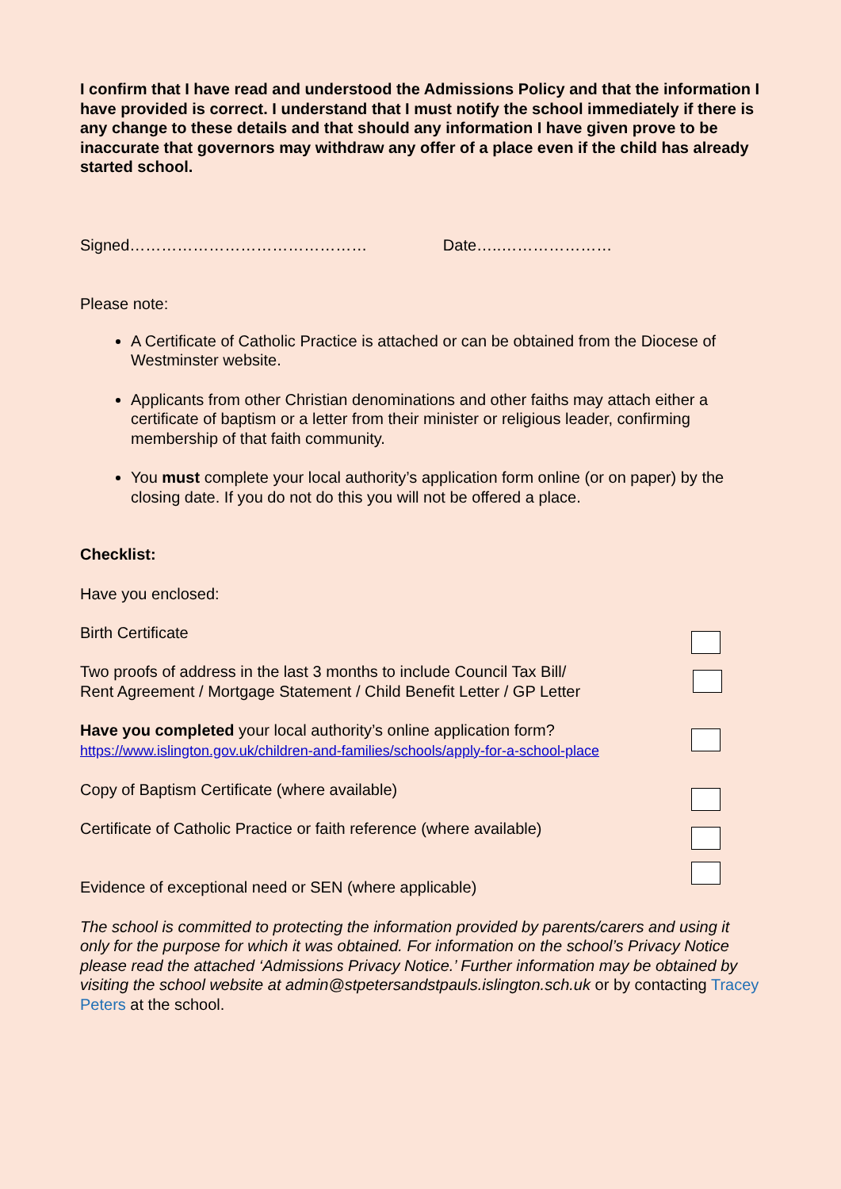I confirm that I have read and understood the Admissions Policy and that the information I have provided is correct. I understand that I must notify the school immediately if there is any change to these details and that should any information I have given prove to be inaccurate that governors may withdraw any offer of a place even if the child has already started school.
Signed……………………………………… Date…..…………………
Please note:
A Certificate of Catholic Practice is attached or can be obtained from the Diocese of Westminster website.
Applicants from other Christian denominations and other faiths may attach either a certificate of baptism or a letter from their minister or religious leader, confirming membership of that faith community.
You must complete your local authority’s application form online (or on paper) by the closing date. If you do not do this you will not be offered a place.
Checklist:
Have you enclosed:
Birth Certificate
Two proofs of address in the last 3 months to include Council Tax Bill/
Rent Agreement / Mortgage Statement / Child Benefit Letter / GP Letter
Have you completed your local authority’s online application form?
https://www.islington.gov.uk/children-and-families/schools/apply-for-a-school-place
Copy of Baptism Certificate (where available)
Certificate of Catholic Practice or faith reference (where available)
Evidence of exceptional need or SEN (where applicable)
The school is committed to protecting the information provided by parents/carers and using it only for the purpose for which it was obtained. For information on the school’s Privacy Notice please read the attached ‘Admissions Privacy Notice.’ Further information may be obtained by visiting the school website at admin@stpetersandstpauls.islington.sch.uk or by contacting Tracey Peters at the school.